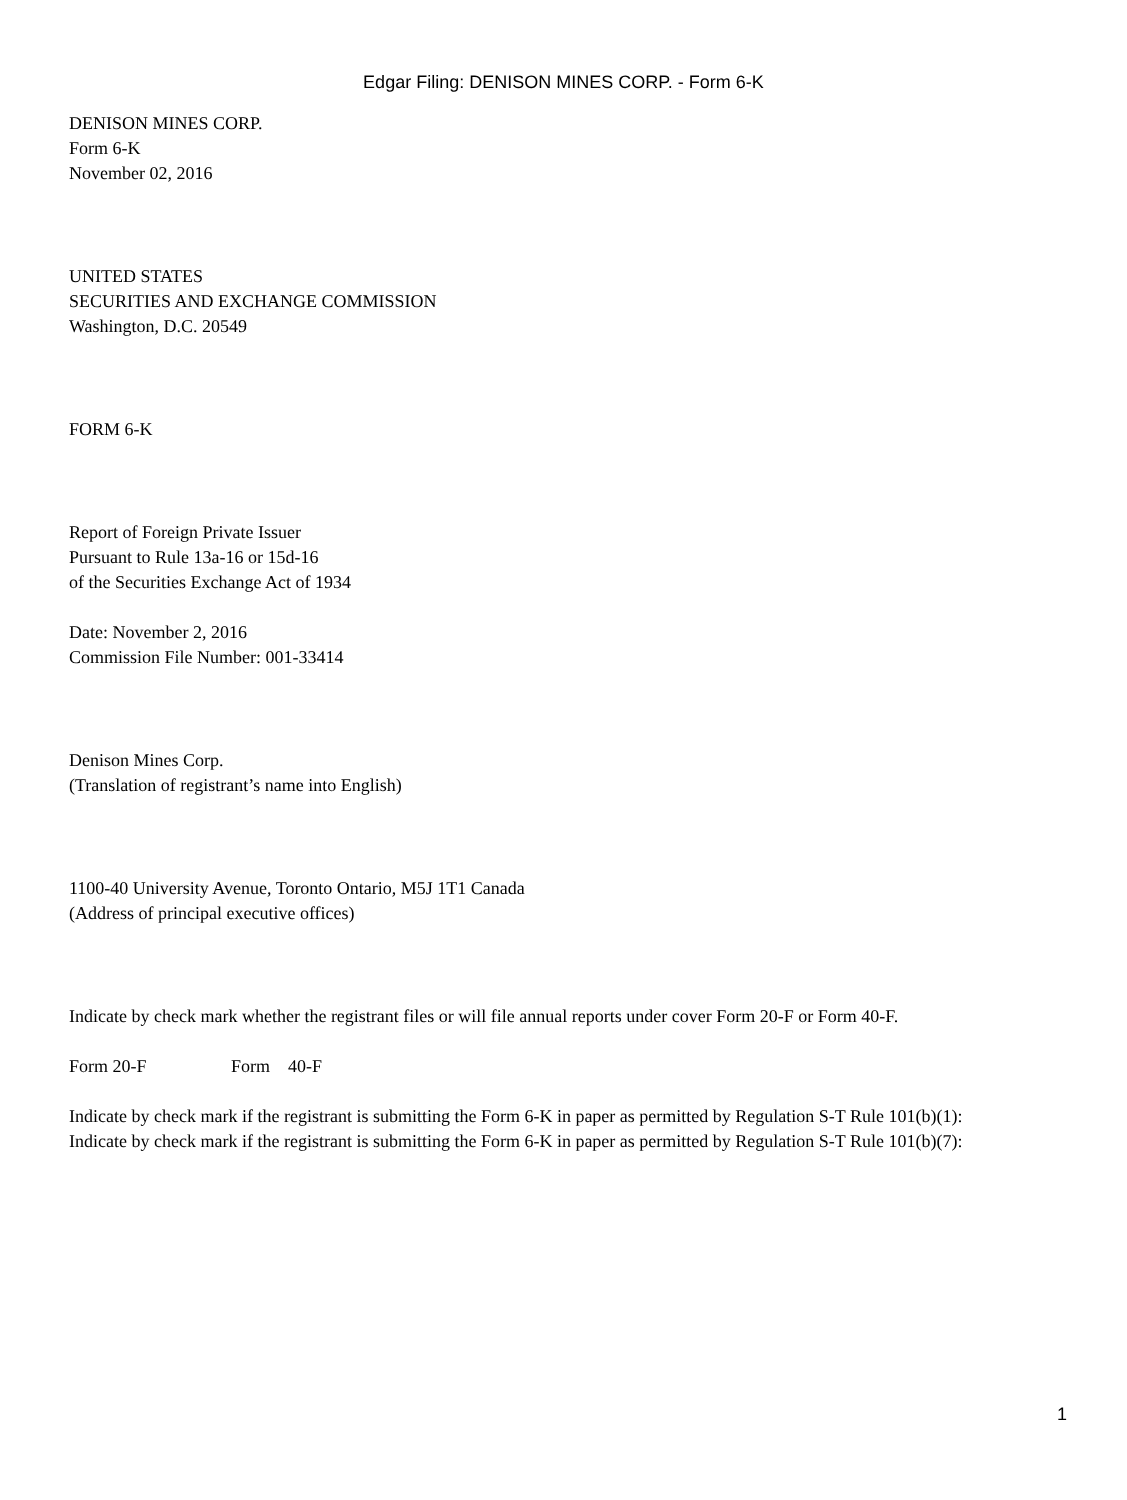Edgar Filing: DENISON MINES CORP. - Form 6-K
DENISON MINES CORP.
Form 6-K
November 02, 2016
UNITED STATES
SECURITIES AND EXCHANGE COMMISSION
Washington, D.C. 20549
FORM 6-K
Report of Foreign Private Issuer
Pursuant to Rule 13a-16 or 15d-16
of the Securities Exchange Act of 1934
Date: November 2, 2016
Commission File Number: 001-33414
Denison Mines Corp.
(Translation of registrant’s name into English)
1100-40 University Avenue, Toronto Ontario, M5J 1T1 Canada
(Address of principal executive offices)
Indicate by check mark whether the registrant files or will file annual reports under cover Form 20-F or Form 40-F.
Form 20-F Form 40-F
Indicate by check mark if the registrant is submitting the Form 6-K in paper as permitted by Regulation S-T Rule 101(b)(1):
Indicate by check mark if the registrant is submitting the Form 6-K in paper as permitted by Regulation S-T Rule 101(b)(7):
1